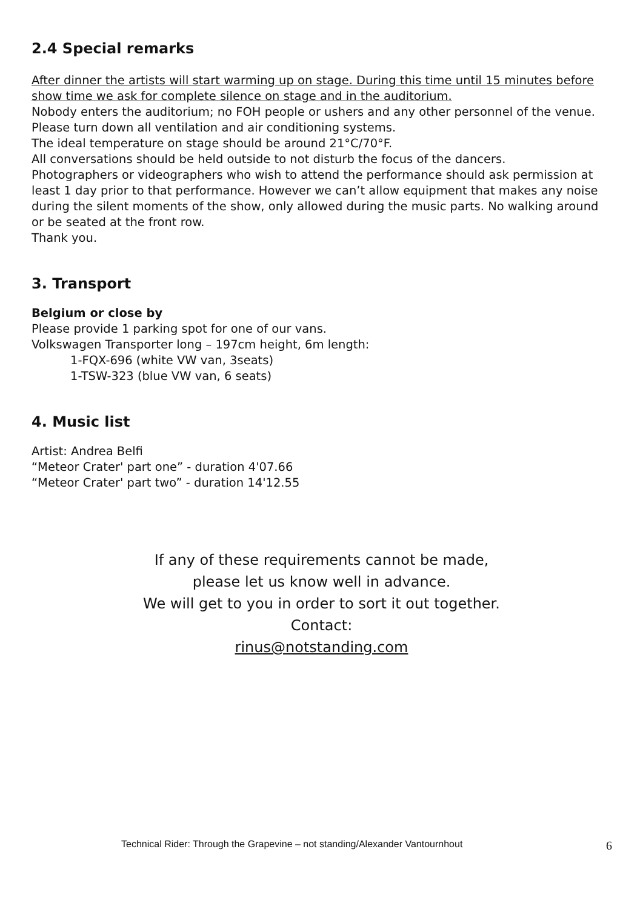2.4 Special remarks
After dinner the artists will start warming up on stage. During this time until 15 minutes before show time we ask for complete silence on stage and in the auditorium.
Nobody enters the auditorium; no FOH people or ushers and any other personnel of the venue. Please turn down all ventilation and air conditioning systems.
The ideal temperature on stage should be around 21°C/70°F.
All conversations should be held outside to not disturb the focus of the dancers.
Photographers or videographers who wish to attend the performance should ask permission at least 1 day prior to that performance. However we can’t allow equipment that makes any noise during the silent moments of the show, only allowed during the music parts. No walking around or be seated at the front row.
Thank you.
3. Transport
Belgium or close by
Please provide 1 parking spot for one of our vans.
Volkswagen Transporter long – 197cm height, 6m length:
1-FQX-696 (white VW van, 3seats)
1-TSW-323 (blue VW van, 6 seats)
4. Music list
Artist: Andrea Belfi
“Meteor Crater' part one” - duration 4'07.66
“Meteor Crater' part two” - duration 14'12.55
If any of these requirements cannot be made,
please let us know well in advance.
We will get to you in order to sort it out together.
Contact:
rinus@notstanding.com
Technical Rider: Through the Grapevine – not standing/Alexander Vantournhout 6